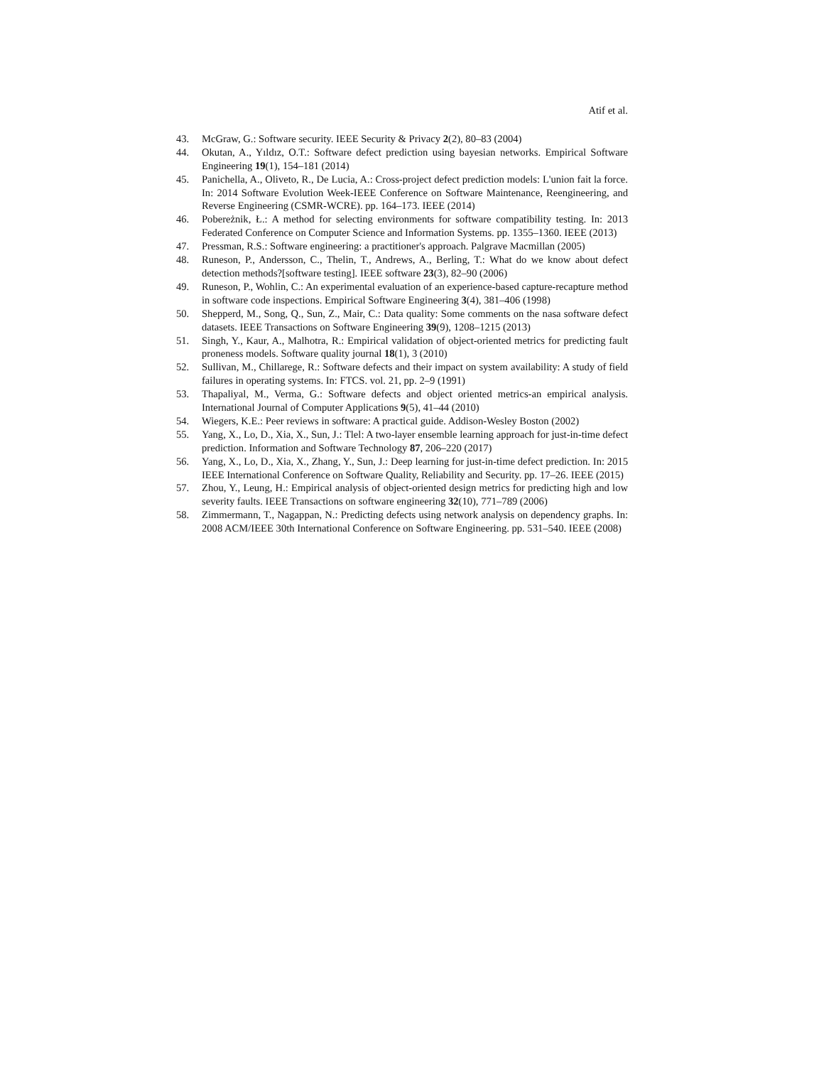Atif et al.
43. McGraw, G.: Software security. IEEE Security & Privacy 2(2), 80–83 (2004)
44. Okutan, A., Yıldız, O.T.: Software defect prediction using bayesian networks. Empirical Software Engineering 19(1), 154–181 (2014)
45. Panichella, A., Oliveto, R., De Lucia, A.: Cross-project defect prediction models: L'union fait la force. In: 2014 Software Evolution Week-IEEE Conference on Software Maintenance, Reengineering, and Reverse Engineering (CSMR-WCRE). pp. 164–173. IEEE (2014)
46. Pobereżnik, Ł.: A method for selecting environments for software compatibility testing. In: 2013 Federated Conference on Computer Science and Information Systems. pp. 1355–1360. IEEE (2013)
47. Pressman, R.S.: Software engineering: a practitioner's approach. Palgrave Macmillan (2005)
48. Runeson, P., Andersson, C., Thelin, T., Andrews, A., Berling, T.: What do we know about defect detection methods?[software testing]. IEEE software 23(3), 82–90 (2006)
49. Runeson, P., Wohlin, C.: An experimental evaluation of an experience-based capture-recapture method in software code inspections. Empirical Software Engineering 3(4), 381–406 (1998)
50. Shepperd, M., Song, Q., Sun, Z., Mair, C.: Data quality: Some comments on the nasa software defect datasets. IEEE Transactions on Software Engineering 39(9), 1208–1215 (2013)
51. Singh, Y., Kaur, A., Malhotra, R.: Empirical validation of object-oriented metrics for predicting fault proneness models. Software quality journal 18(1), 3 (2010)
52. Sullivan, M., Chillarege, R.: Software defects and their impact on system availability: A study of field failures in operating systems. In: FTCS. vol. 21, pp. 2–9 (1991)
53. Thapaliyal, M., Verma, G.: Software defects and object oriented metrics-an empirical analysis. International Journal of Computer Applications 9(5), 41–44 (2010)
54. Wiegers, K.E.: Peer reviews in software: A practical guide. Addison-Wesley Boston (2002)
55. Yang, X., Lo, D., Xia, X., Sun, J.: Tlel: A two-layer ensemble learning approach for just-in-time defect prediction. Information and Software Technology 87, 206–220 (2017)
56. Yang, X., Lo, D., Xia, X., Zhang, Y., Sun, J.: Deep learning for just-in-time defect prediction. In: 2015 IEEE International Conference on Software Quality, Reliability and Security. pp. 17–26. IEEE (2015)
57. Zhou, Y., Leung, H.: Empirical analysis of object-oriented design metrics for predicting high and low severity faults. IEEE Transactions on software engineering 32(10), 771–789 (2006)
58. Zimmermann, T., Nagappan, N.: Predicting defects using network analysis on dependency graphs. In: 2008 ACM/IEEE 30th International Conference on Software Engineering. pp. 531–540. IEEE (2008)